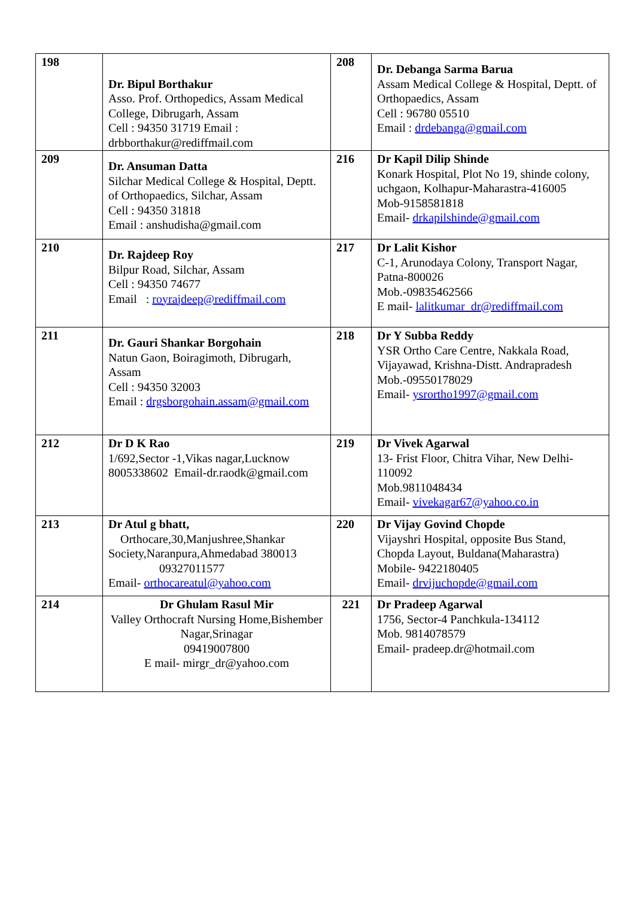| 198 | Dr. Bipul Borthakur Asso. Prof. Orthopedics, Assam Medical College, Dibrugarh, Assam Cell : 94350 31719 Email : drbborthakur@rediffmail.com | 208 | Dr. Debanga Sarma Barua Assam Medical College & Hospital, Deptt. of Orthopaedics, Assam Cell : 96780 05510 Email : drdebanga@gmail.com |
| 209 | Dr. Ansuman Datta Silchar Medical College & Hospital, Deptt. of Orthopaedics, Silchar, Assam Cell : 94350 31818 Email : anshudisha@gmail.com | 216 | Dr Kapil Dilip Shinde Konark Hospital, Plot No 19, shinde colony, uchgaon, Kolhapur-Maharastra-416005 Mob-9158581818 Email- drkapilshinde@gmail.com |
| 210 | Dr. Rajdeep Roy Bilpur Road, Silchar, Assam Cell : 94350 74677 Email : royrajdeep@rediffmail.com | 217 | Dr Lalit Kishor C-1, Arunodaya Colony, Transport Nagar, Patna-800026 Mob.-09835462566 E mail- lalitkumar_dr@rediffmail.com |
| 211 | Dr. Gauri Shankar Borgohain Natun Gaon, Boiragimoth, Dibrugarh, Assam Cell : 94350 32003 Email : drgsborgohain.assam@gmail.com | 218 | Dr Y Subba Reddy YSR Ortho Care Centre, Nakkala Road, Vijayawad, Krishna-Distt. Andrapradesh Mob.-09550178029 Email- ysrortho1997@gmail.com |
| 212 | Dr D K Rao 1/692,Sector -1,Vikas nagar,Lucknow 8005338602 Email-dr.raodk@gmail.com | 219 | Dr Vivek Agarwal 13- Frist Floor, Chitra Vihar, New Delhi-110092 Mob.9811048434 Email- vivekagar67@yahoo.co.in |
| 213 | Dr Atul g bhatt, Orthocare,30,Manjushree,Shankar Society,Naranpura,Ahmedabad 380013 09327011577 Email- orthocareatul@yahoo.com | 220 | Dr Vijay Govind Chopde Vijayshri Hospital, opposite Bus Stand, Chopda Layout, Buldana(Maharastra) Mobile- 9422180405 Email- drvijuchopde@gmail.com |
| 214 | Dr Ghulam Rasul Mir Valley Orthocraft Nursing Home,Bishember Nagar,Srinagar 09419007800 E mail- mirgr_dr@yahoo.com | 221 | Dr Pradeep Agarwal 1756, Sector-4 Panchkula-134112 Mob. 9814078579 Email- pradeep.dr@hotmail.com |